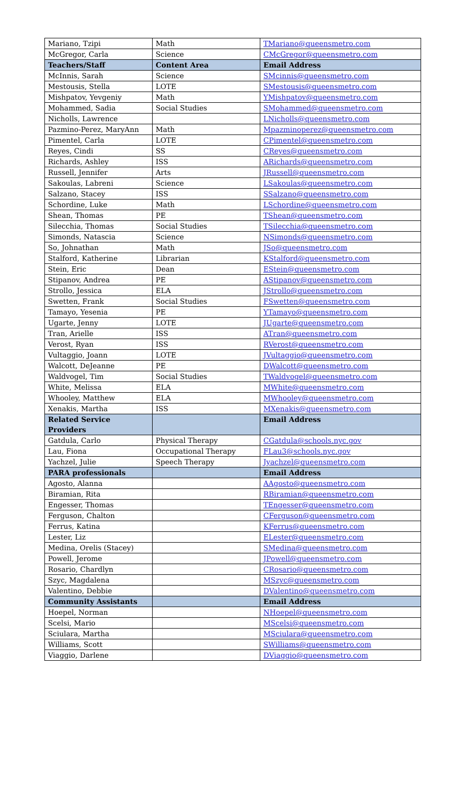| Mariano, Tzipi | Math | TMariano@queensmetro.com |
| McGregor, Carla | Science | CMcGregor@queensmetro.com |
| Teachers/Staff | Content Area | Email Address |
| McInnis, Sarah | Science | SMcinnis@queensmetro.com |
| Mestousis, Stella | LOTE | SMestousis@queensmetro.com |
| Mishpatov, Yevgeniy | Math | YMishpatov@queensmetro.com |
| Mohammed, Sadia | Social Studies | SMohammed@queensmetro.com |
| Nicholls, Lawrence | | LNicholls@queensmetro.com |
| Pazmino-Perez, MaryAnn | Math | Mpazminoperez@queensmetro.com |
| Pimentel, Carla | LOTE | CPimentel@queensmetro.com |
| Reyes, Cindi | SS | CReyes@queensmetro.com |
| Richards, Ashley | ISS | ARichards@queensmetro.com |
| Russell, Jennifer | Arts | JRussell@queensmetro.com |
| Sakoulas, Labreni | Science | LSakoulas@queensmetro.com |
| Salzano, Stacey | ISS | SSalzano@queensmetro.com |
| Schordine, Luke | Math | LSchordine@queensmetro.com |
| Shean, Thomas | PE | TShean@queensmetro.com |
| Silecchia, Thomas | Social Studies | TSilecchia@queensmetro.com |
| Simonds, Natascia | Science | NSimonds@queensmetro.com |
| So, Johnathan | Math | JSo@queensmetro.com |
| Stalford, Katherine | Librarian | KStalford@queensmetro.com |
| Stein, Eric | Dean | EStein@queensmetro.com |
| Stipanov, Andrea | PE | AStipanov@queensmetro.com |
| Strollo, Jessica | ELA | JStrollo@queensmetro.com |
| Swetten, Frank | Social Studies | FSwetten@queensmetro.com |
| Tamayo, Yesenia | PE | YTamayo@queensmetro.com |
| Ugarte, Jenny | LOTE | JUgarte@queensmetro.com |
| Tran, Arielle | ISS | ATran@queensmetro.com |
| Verost, Ryan | ISS | RVerost@queensmetro.com |
| Vultaggio, Joann | LOTE | JVultaggio@queensmetro.com |
| Walcott, DeJeanne | PE | DWalcott@queensmetro.com |
| Waldvogel, Tim | Social Studies | TWaldvogel@queensmetro.com |
| White, Melissa | ELA | MWhite@queensmetro.com |
| Whooley, Matthew | ELA | MWhooley@queensmetro.com |
| Xenakis, Martha | ISS | MXenakis@queensmetro.com |
| Related Service Providers | | Email Address |
| Gatdula, Carlo | Physical Therapy | CGatdula@schools.nyc.gov |
| Lau, Fiona | Occupational Therapy | FLau3@schools.nyc.gov |
| Yachzel, Julie | Speech Therapy | Jyachzel@queensmetro.com |
| PARA professionals | | Email Address |
| Agosto, Alanna | | AAgosto@queensmetro.com |
| Biramian, Rita | | RBiramian@queensmetro.com |
| Engesser, Thomas | | TEngesser@queensmetro.com |
| Ferguson, Chalton | | CFerguson@queensmetro.com |
| Ferrus, Katina | | KFerrus@queensmetro.com |
| Lester, Liz | | ELester@queensmetro.com |
| Medina, Orelis (Stacey) | | SMedina@queensmetro.com |
| Powell, Jerome | | JPowell@queensmetro.com |
| Rosario, Chardlyn | | CRosario@queensmetro.com |
| Szyc, Magdalena | | MSzyc@queensmetro.com |
| Valentino, Debbie | | DValentino@queensmetro.com |
| Community Assistants | | Email Address |
| Hoepel, Norman | | NHoepel@queensmetro.com |
| Scelsi, Mario | | MScelsi@queensmetro.com |
| Sciulara, Martha | | MSciulara@queensmetro.com |
| Williams, Scott | | SWilliams@queensmetro.com |
| Viaggio, Darlene | | DViaggio@queensmetro.com |